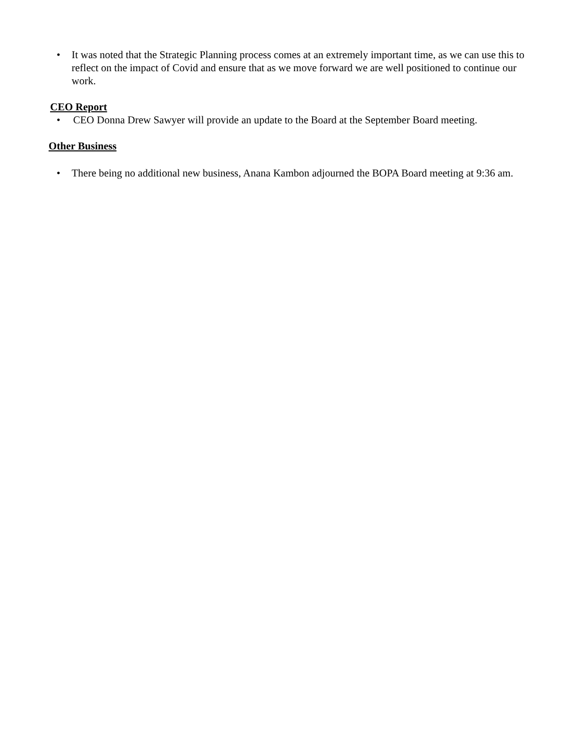• It was noted that the Strategic Planning process comes at an extremely important time, as we can use this to reflect on the impact of Covid and ensure that as we move forward we are well positioned to continue our work.
CEO Report
• CEO Donna Drew Sawyer will provide an update to the Board at the September Board meeting.
Other Business
• There being no additional new business, Anana Kambon adjourned the BOPA Board meeting at 9:36 am.